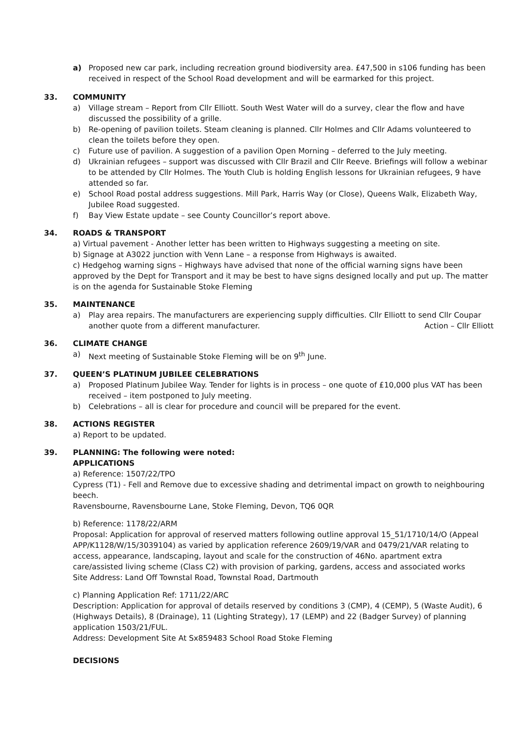a) Proposed new car park, including recreation ground biodiversity area. £47,500 in s106 funding has been received in respect of the School Road development and will be earmarked for this project.
33. COMMUNITY
a) Village stream – Report from Cllr Elliott. South West Water will do a survey, clear the flow and have discussed the possibility of a grille.
b) Re-opening of pavilion toilets. Steam cleaning is planned. Cllr Holmes and Cllr Adams volunteered to clean the toilets before they open.
c) Future use of pavilion. A suggestion of a pavilion Open Morning – deferred to the July meeting.
d) Ukrainian refugees – support was discussed with Cllr Brazil and Cllr Reeve. Briefings will follow a webinar to be attended by Cllr Holmes. The Youth Club is holding English lessons for Ukrainian refugees, 9 have attended so far.
e) School Road postal address suggestions. Mill Park, Harris Way (or Close), Queens Walk, Elizabeth Way, Jubilee Road suggested.
f) Bay View Estate update – see County Councillor’s report above.
34. ROADS & TRANSPORT
a) Virtual pavement - Another letter has been written to Highways suggesting a meeting on site.
b) Signage at A3022 junction with Venn Lane – a response from Highways is awaited.
c) Hedgehog warning signs – Highways have advised that none of the official warning signs have been approved by the Dept for Transport and it may be best to have signs designed locally and put up. The matter is on the agenda for Sustainable Stoke Fleming
35. MAINTENANCE
a) Play area repairs. The manufacturers are experiencing supply difficulties. Cllr Elliott to send Cllr Coupar another quote from a different manufacturer. Action – Cllr Elliott
36. CLIMATE CHANGE
a) Next meeting of Sustainable Stoke Fleming will be on 9<sup>th</sup> June.
37. QUEEN’S PLATINUM JUBILEE CELEBRATIONS
a) Proposed Platinum Jubilee Way. Tender for lights is in process – one quote of £10,000 plus VAT has been received – item postponed to July meeting.
b) Celebrations – all is clear for procedure and council will be prepared for the event.
38. ACTIONS REGISTER
a) Report to be updated.
39. PLANNING: The following were noted:
APPLICATIONS
a) Reference: 1507/22/TPO
Cypress (T1) - Fell and Remove due to excessive shading and detrimental impact on growth to neighbouring beech.
Ravensbourne, Ravensbourne Lane, Stoke Fleming, Devon, TQ6 0QR
b) Reference: 1178/22/ARM
Proposal: Application for approval of reserved matters following outline approval 15_51/1710/14/O (Appeal APP/K1128/W/15/3039104) as varied by application reference 2609/19/VAR and 0479/21/VAR relating to access, appearance, landscaping, layout and scale for the construction of 46No. apartment extra care/assisted living scheme (Class C2) with provision of parking, gardens, access and associated works
Site Address: Land Off Townstal Road, Townstal Road, Dartmouth
c) Planning Application Ref: 1711/22/ARC
Description: Application for approval of details reserved by conditions 3 (CMP), 4 (CEMP), 5 (Waste Audit), 6 (Highways Details), 8 (Drainage), 11 (Lighting Strategy), 17 (LEMP) and 22 (Badger Survey) of planning application 1503/21/FUL.
Address: Development Site At Sx859483 School Road Stoke Fleming
DECISIONS